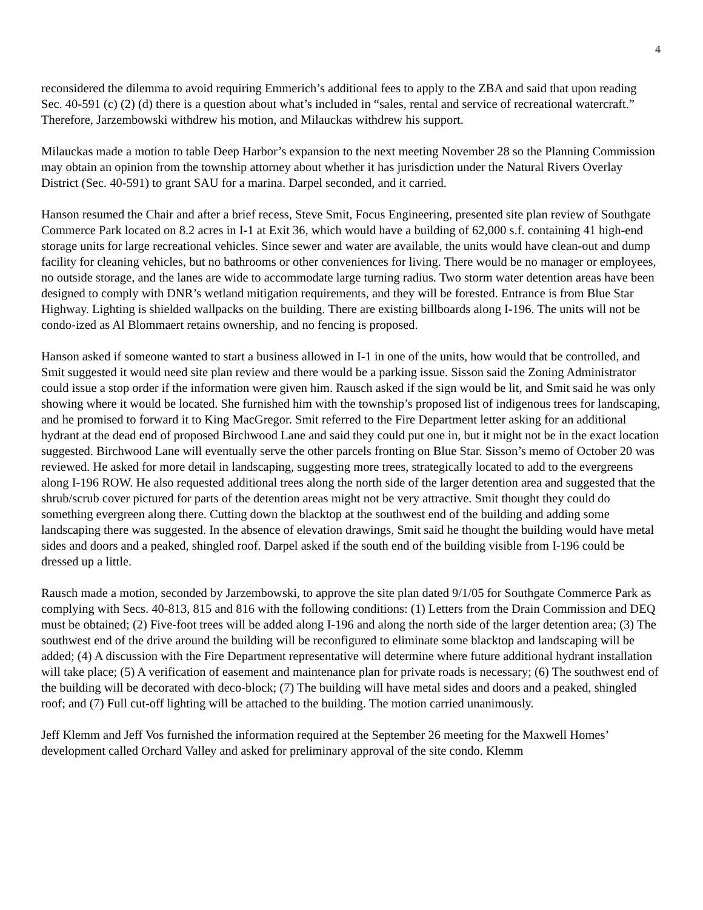4
reconsidered the dilemma to avoid requiring Emmerich’s additional fees to apply to the ZBA and said that upon reading Sec. 40-591 (c) (2) (d) there is a question about what’s included in “sales, rental and service of recreational watercraft.” Therefore, Jarzembowski withdrew his motion, and Milauckas withdrew his support.
Milauckas made a motion to table Deep Harbor’s expansion to the next meeting November 28 so the Planning Commission may obtain an opinion from the township attorney about whether it has jurisdiction under the Natural Rivers Overlay District (Sec. 40-591) to grant SAU for a marina. Darpel seconded, and it carried.
Hanson resumed the Chair and after a brief recess, Steve Smit, Focus Engineering, presented site plan review of Southgate Commerce Park located on 8.2 acres in I-1 at Exit 36, which would have a building of 62,000 s.f. containing 41 high-end storage units for large recreational vehicles. Since sewer and water are available, the units would have clean-out and dump facility for cleaning vehicles, but no bathrooms or other conveniences for living. There would be no manager or employees, no outside storage, and the lanes are wide to accommodate large turning radius. Two storm water detention areas have been designed to comply with DNR’s wetland mitigation requirements, and they will be forested. Entrance is from Blue Star Highway. Lighting is shielded wallpacks on the building. There are existing billboards along I-196. The units will not be condo-ized as Al Blommaert retains ownership, and no fencing is proposed.
Hanson asked if someone wanted to start a business allowed in I-1 in one of the units, how would that be controlled, and Smit suggested it would need site plan review and there would be a parking issue. Sisson said the Zoning Administrator could issue a stop order if the information were given him. Rausch asked if the sign would be lit, and Smit said he was only showing where it would be located. She furnished him with the township’s proposed list of indigenous trees for landscaping, and he promised to forward it to King MacGregor. Smit referred to the Fire Department letter asking for an additional hydrant at the dead end of proposed Birchwood Lane and said they could put one in, but it might not be in the exact location suggested. Birchwood Lane will eventually serve the other parcels fronting on Blue Star. Sisson’s memo of October 20 was reviewed. He asked for more detail in landscaping, suggesting more trees, strategically located to add to the evergreens along I-196 ROW. He also requested additional trees along the north side of the larger detention area and suggested that the shrub/scrub cover pictured for parts of the detention areas might not be very attractive. Smit thought they could do something evergreen along there. Cutting down the blacktop at the southwest end of the building and adding some landscaping there was suggested. In the absence of elevation drawings, Smit said he thought the building would have metal sides and doors and a peaked, shingled roof. Darpel asked if the south end of the building visible from I-196 could be dressed up a little.
Rausch made a motion, seconded by Jarzembowski, to approve the site plan dated 9/1/05 for Southgate Commerce Park as complying with Secs. 40-813, 815 and 816 with the following conditions: (1) Letters from the Drain Commission and DEQ must be obtained; (2) Five-foot trees will be added along I-196 and along the north side of the larger detention area; (3) The southwest end of the drive around the building will be reconfigured to eliminate some blacktop and landscaping will be added; (4) A discussion with the Fire Department representative will determine where future additional hydrant installation will take place; (5) A verification of easement and maintenance plan for private roads is necessary; (6) The southwest end of the building will be decorated with deco-block; (7) The building will have metal sides and doors and a peaked, shingled roof; and (7) Full cut-off lighting will be attached to the building. The motion carried unanimously.
Jeff Klemm and Jeff Vos furnished the information required at the September 26 meeting for the Maxwell Homes’ development called Orchard Valley and asked for preliminary approval of the site condo. Klemm